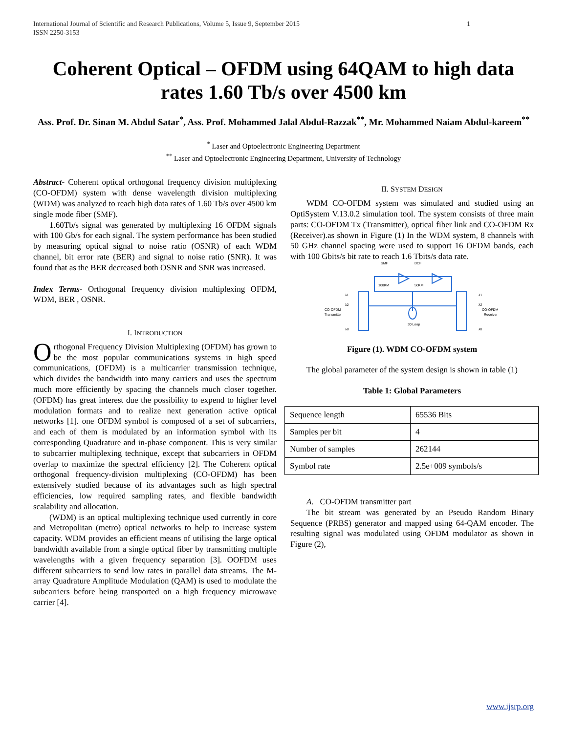International Journal of Scientific and Research Publications, Volume 5, Issue 9, September 2015
ISSN 2250-3153 1
Coherent Optical – OFDM using 64QAM to high data rates 1.60 Tb/s over 4500 km
Ass. Prof. Dr. Sinan M. Abdul Satar<sup>*</sup>, Ass. Prof. Mohammed Jalal Abdul-Razzak<sup>**</sup>, Mr. Mohammed Naiam Abdul-kareem<sup>**</sup>
<sup>*</sup> Laser and Optoelectronic Engineering Department
<sup>**</sup> Laser and Optoelectronic Engineering Department, University of Technology
Abstract- Coherent optical orthogonal frequency division multiplexing (CO-OFDM) system with dense wavelength division multiplexing (WDM) was analyzed to reach high data rates of 1.60 Tb/s over 4500 km single mode fiber (SMF).
1.60Tb/s signal was generated by multiplexing 16 OFDM signals with 100 Gb/s for each signal. The system performance has been studied by measuring optical signal to noise ratio (OSNR) of each WDM channel, bit error rate (BER) and signal to noise ratio (SNR). It was found that as the BER decreased both OSNR and SNR was increased.
Index Terms- Orthogonal frequency division multiplexing OFDM, WDM, BER , OSNR.
I. INTRODUCTION
Orthogonal Frequency Division Multiplexing (OFDM) has grown to be the most popular communications systems in high speed communications, (OFDM) is a multicarrier transmission technique, which divides the bandwidth into many carriers and uses the spectrum much more efficiently by spacing the channels much closer together. (OFDM) has great interest due the possibility to expend to higher level modulation formats and to realize next generation active optical networks [1]. one OFDM symbol is composed of a set of subcarriers, and each of them is modulated by an information symbol with its corresponding Quadrature and in-phase component. This is very similar to subcarrier multiplexing technique, except that subcarriers in OFDM overlap to maximize the spectral efficiency [2]. The Coherent optical orthogonal frequency-division multiplexing (CO-OFDM) has been extensively studied because of its advantages such as high spectral efficiencies, low required sampling rates, and flexible bandwidth scalability and allocation.
(WDM) is an optical multiplexing technique used currently in core and Metropolitan (metro) optical networks to help to increase system capacity. WDM provides an efficient means of utilising the large optical bandwidth available from a single optical fiber by transmitting multiple wavelengths with a given frequency separation [3]. OOFDM uses different subcarriers to send low rates in parallel data streams. The M-array Quadrature Amplitude Modulation (QAM) is used to modulate the subcarriers before being transported on a high frequency microwave carrier [4].
II. SYSTEM DESIGN
WDM CO-OFDM system was simulated and studied using an OptiSystem V.13.0.2 simulation tool. The system consists of three main parts: CO-OFDM Tx (Transmitter), optical fiber link and CO-OFDM Rx (Receiver).as shown in Figure (1) In the WDM system, 8 channels with 50 GHz channel spacing were used to support 16 OFDM bands, each with 100 Gbits/s bit rate to reach 1.6 Tbits/s data rate.
SMF
DCF
100KM
50KM
CO-OFDM
Transmitter
30 Loop
CO-OFDM
Receiver
λ1
λ2
λ8
λ1
λ2
λ8
Figure (1). WDM CO-OFDM system
The global parameter of the system design is shown in table (1)
Table 1: Global Parameters
| Sequence length | 65536 Bits |
| Samples per bit | 4 |
| Number of samples | 262144 |
| Symbol rate | 2.5e+009 symbols/s |
A. CO-OFDM transmitter part
The bit stream was generated by an Pseudo Random Binary Sequence (PRBS) generator and mapped using 64-QAM encoder. The resulting signal was modulated using OFDM modulator as shown in Figure (2),
www.ijsrp.org